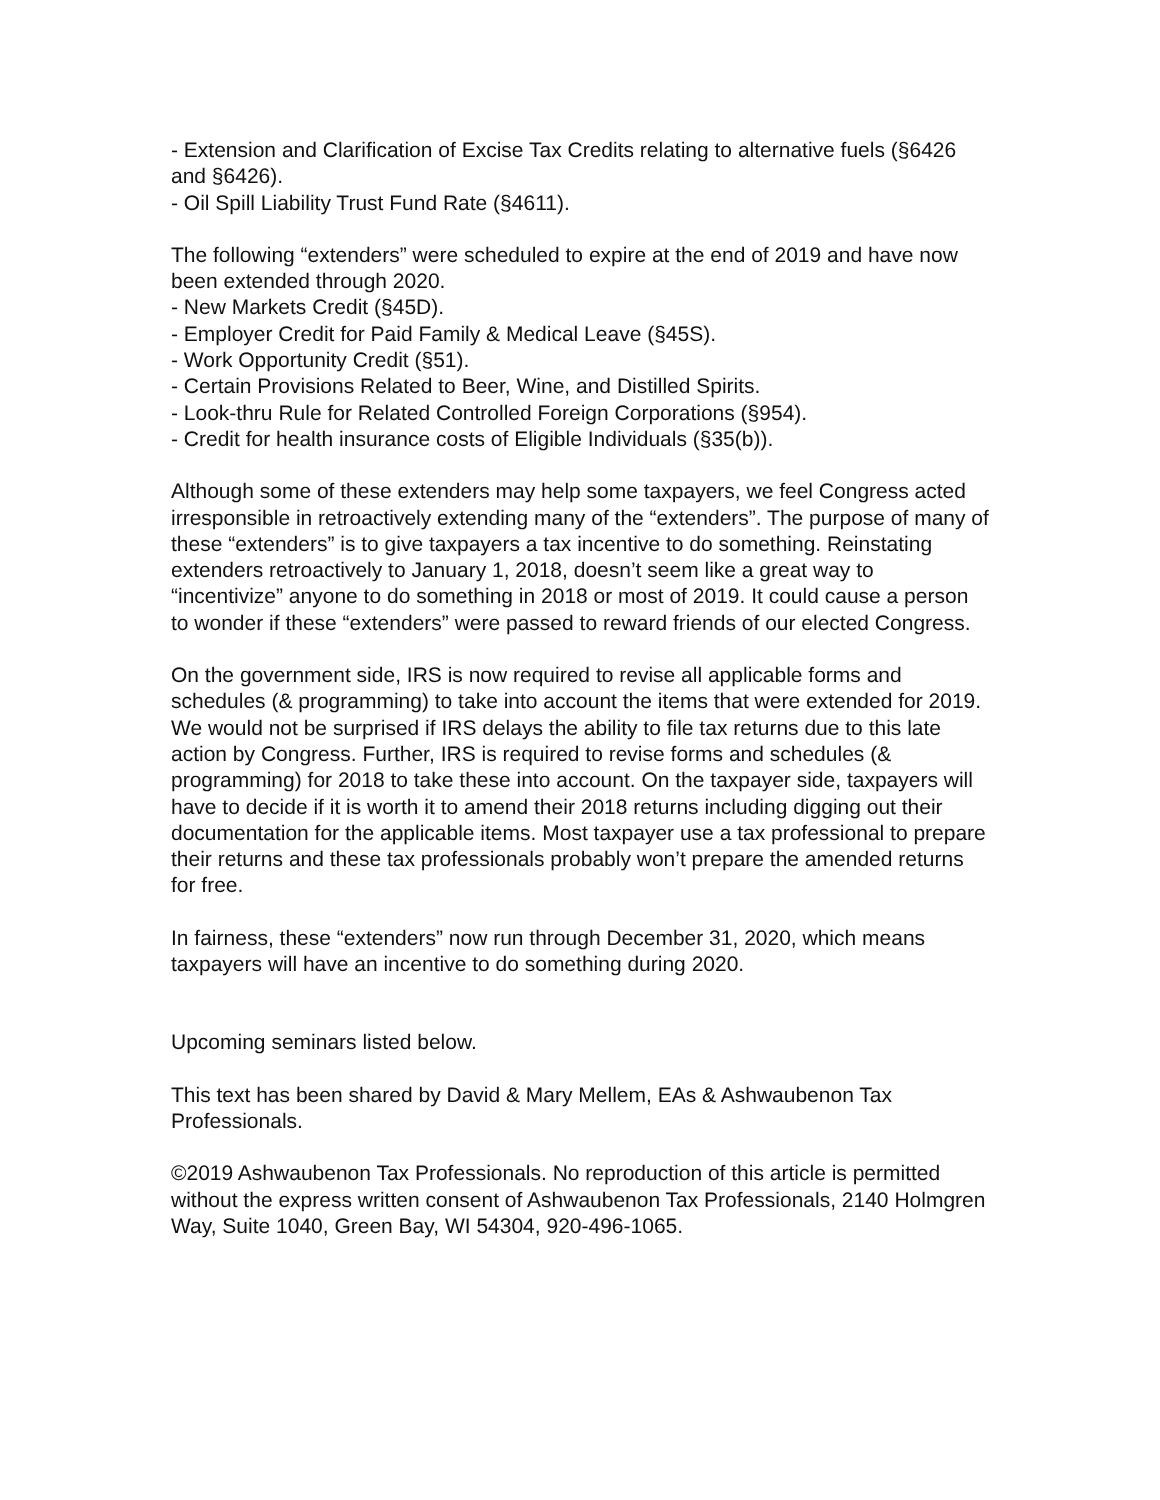- Extension and Clarification of Excise Tax Credits relating to alternative fuels (§6426 and §6426).
- Oil Spill Liability Trust Fund Rate (§4611).
The following “extenders” were scheduled to expire at the end of 2019 and have now been extended through 2020.
- New Markets Credit (§45D).
- Employer Credit for Paid Family & Medical Leave (§45S).
- Work Opportunity Credit (§51).
- Certain Provisions Related to Beer, Wine, and Distilled Spirits.
- Look-thru Rule for Related Controlled Foreign Corporations (§954).
- Credit for health insurance costs of Eligible Individuals (§35(b)).
Although some of these extenders may help some taxpayers, we feel Congress acted irresponsible in retroactively extending many of the “extenders”. The purpose of many of these “extenders” is to give taxpayers a tax incentive to do something. Reinstating extenders retroactively to January 1, 2018, doesn’t seem like a great way to “incentivize” anyone to do something in 2018 or most of 2019. It could cause a person to wonder if these “extenders” were passed to reward friends of our elected Congress.
On the government side, IRS is now required to revise all applicable forms and schedules (& programming) to take into account the items that were extended for 2019. We would not be surprised if IRS delays the ability to file tax returns due to this late action by Congress. Further, IRS is required to revise forms and schedules (& programming) for 2018 to take these into account. On the taxpayer side, taxpayers will have to decide if it is worth it to amend their 2018 returns including digging out their documentation for the applicable items. Most taxpayer use a tax professional to prepare their returns and these tax professionals probably won’t prepare the amended returns for free.
In fairness, these “extenders” now run through December 31, 2020, which means taxpayers will have an incentive to do something during 2020.
Upcoming seminars listed below.
This text has been shared by David & Mary Mellem, EAs & Ashwaubenon Tax Professionals.
©2019 Ashwaubenon Tax Professionals. No reproduction of this article is permitted without the express written consent of Ashwaubenon Tax Professionals, 2140 Holmgren Way, Suite 1040, Green Bay, WI 54304, 920-496-1065.